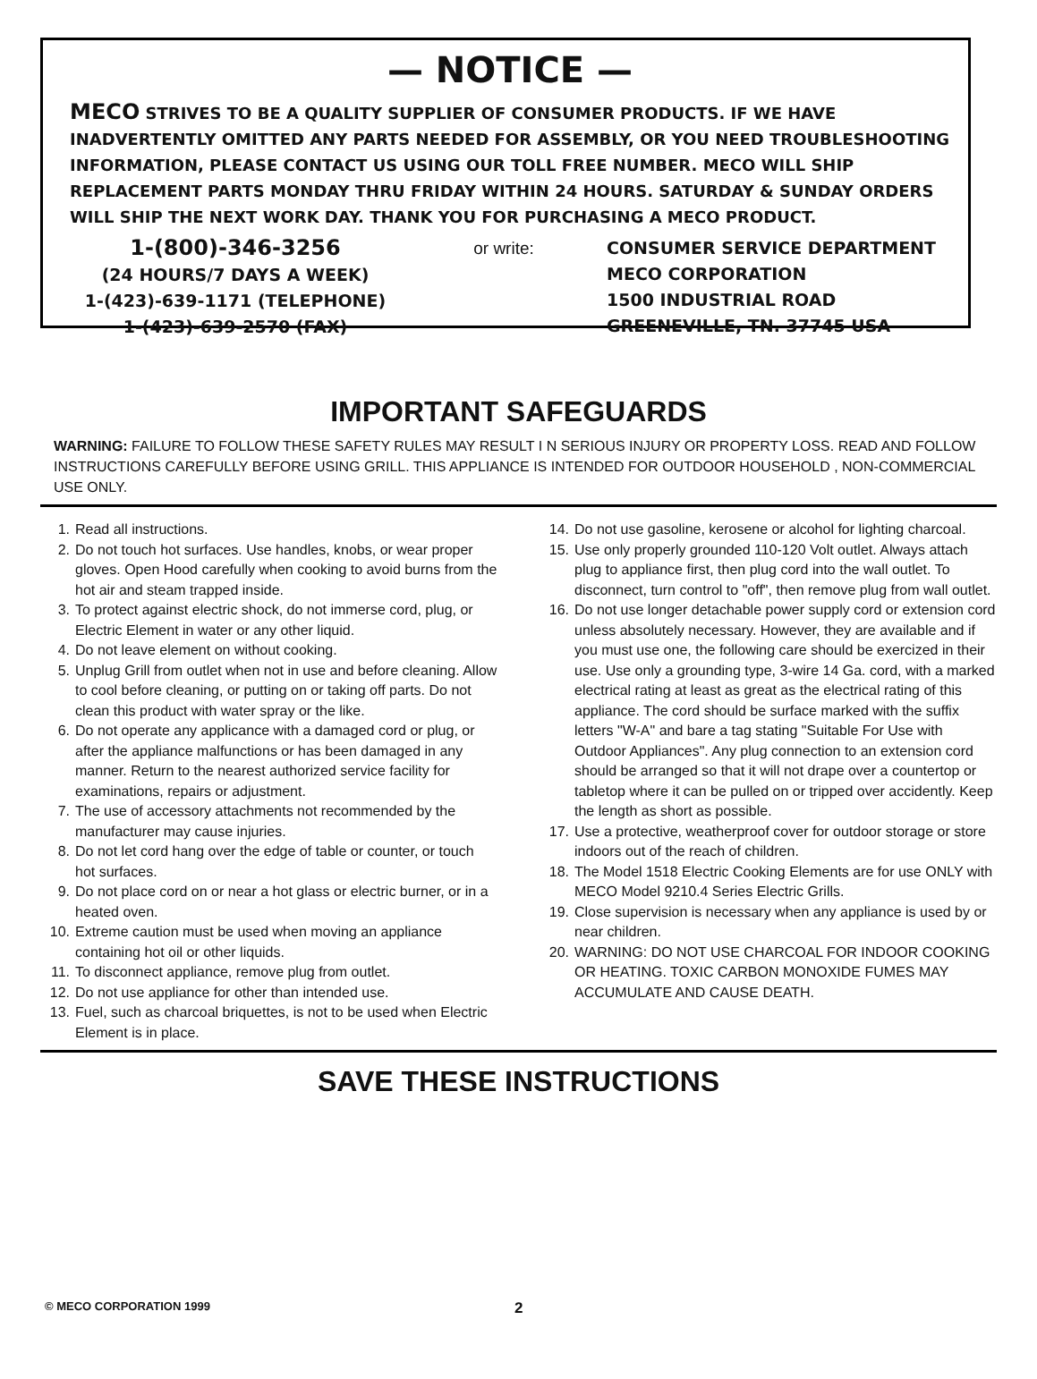— NOTICE —
MECO STRIVES TO BE A QUALITY SUPPLIER OF CONSUMER PRODUCTS. IF WE HAVE INADVERTENTLY OMITTED ANY PARTS NEEDED FOR ASSEMBLY, OR YOU NEED TROUBLESHOOTING INFORMATION, PLEASE CONTACT US USING OUR TOLL FREE NUMBER. MECO WILL SHIP REPLACEMENT PARTS MONDAY THRU FRIDAY WITHIN 24 HOURS. SATURDAY & SUNDAY ORDERS WILL SHIP THE NEXT WORK DAY. THANK YOU FOR PURCHASING A MECO PRODUCT.
1-(800)-346-3256
(24 HOURS/7 DAYS A WEEK)
1-(423)-639-1171 (TELEPHONE)
1-(423)-639-2570 (FAX)
or write: CONSUMER SERVICE DEPARTMENT
MECO CORPORATION
1500 INDUSTRIAL ROAD
GREENEVILLE, TN. 37745 USA
IMPORTANT SAFEGUARDS
WARNING: FAILURE TO FOLLOW THESE SAFETY RULES MAY RESULT I N SERIOUS INJURY OR PROPERTY LOSS. READ AND FOLLOW INSTRUCTIONS CAREFULLY BEFORE USING GRILL. THIS APPLIANCE IS INTENDED FOR OUTDOOR HOUSEHOLD , NON-COMMERCIAL USE ONLY.
1. Read all instructions.
2. Do not touch hot surfaces. Use handles, knobs, or wear proper gloves. Open Hood carefully when cooking to avoid burns from the hot air and steam trapped inside.
3. To protect against electric shock, do not immerse cord, plug, or Electric Element in water or any other liquid.
4. Do not leave element on without cooking.
5. Unplug Grill from outlet when not in use and before cleaning. Allow to cool before cleaning, or putting on or taking off parts. Do not clean this product with water spray or the like.
6. Do not operate any applicance with a damaged cord or plug, or after the appliance malfunctions or has been damaged in any manner. Return to the nearest authorized service facility for examinations, repairs or adjustment.
7. The use of accessory attachments not recommended by the manufacturer may cause injuries.
8. Do not let cord hang over the edge of table or counter, or touch hot surfaces.
9. Do not place cord on or near a hot glass or electric burner, or in a heated oven.
10. Extreme caution must be used when moving an appliance containing hot oil or other liquids.
11. To disconnect appliance, remove plug from outlet.
12. Do not use appliance for other than intended use.
13. Fuel, such as charcoal briquettes, is not to be used when Electric Element is in place.
14. Do not use gasoline, kerosene or alcohol for lighting charcoal.
15. Use only properly grounded 110-120 Volt outlet. Always attach plug to appliance first, then plug cord into the wall outlet. To disconnect, turn control to "off", then remove plug from wall outlet.
16. Do not use longer detachable power supply cord or extension cord unless absolutely necessary. However, they are available and if you must use one, the following care should be exercized in their use. Use only a grounding type, 3-wire 14 Ga. cord, with a marked electrical rating at least as great as the electrical rating of this appliance. The cord should be surface marked with the suffix letters "W-A" and bare a tag stating "Suitable For Use with Outdoor Appliances". Any plug connection to an extension cord should be arranged so that it will not drape over a countertop or tabletop where it can be pulled on or tripped over accidently. Keep the length as short as possible.
17. Use a protective, weatherproof cover for outdoor storage or store indoors out of the reach of children.
18. The Model 1518 Electric Cooking Elements are for use ONLY with MECO Model 9210.4 Series Electric Grills.
19. Close supervision is necessary when any appliance is used by or near children.
20. WARNING: DO NOT USE CHARCOAL FOR INDOOR COOKING OR HEATING. TOXIC CARBON MONOXIDE FUMES MAY ACCUMULATE AND CAUSE DEATH.
SAVE THESE INSTRUCTIONS
© MECO CORPORATION 1999 2